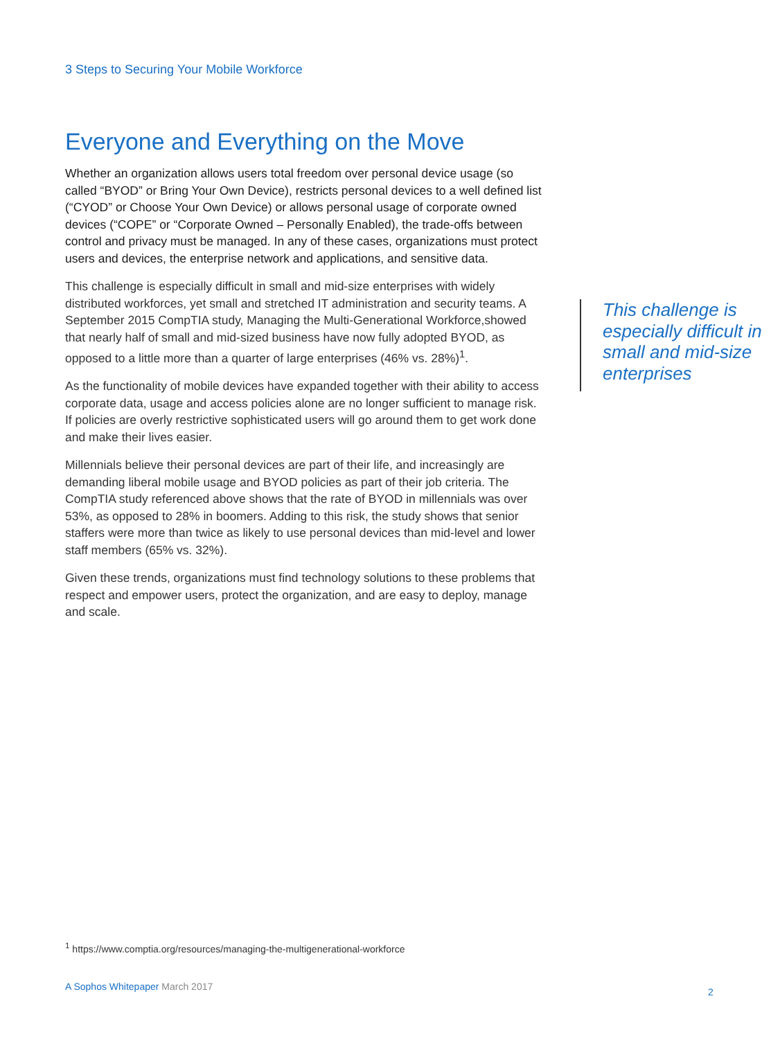3 Steps to Securing Your Mobile Workforce
Everyone and Everything on the Move
Whether an organization allows users total freedom over personal device usage (so called “BYOD” or Bring Your Own Device), restricts personal devices to a well defined list (“CYOD” or Choose Your Own Device) or allows personal usage of corporate owned devices (“COPE” or “Corporate Owned – Personally Enabled), the trade-offs between control and privacy must be managed. In any of these cases, organizations must protect users and devices, the enterprise network and applications, and sensitive data.
This challenge is especially difficult in small and mid-size enterprises with widely distributed workforces, yet small and stretched IT administration and security teams. A September 2015 CompTIA study, Managing the Multi-Generational Workforce,showed that nearly half of small and mid-sized business have now fully adopted BYOD, as opposed to a little more than a quarter of large enterprises (46% vs. 28%)<sup>1</sup>.
As the functionality of mobile devices have expanded together with their ability to access corporate data, usage and access policies alone are no longer sufficient to manage risk. If policies are overly restrictive sophisticated users will go around them to get work done and make their lives easier.
Millennials believe their personal devices are part of their life, and increasingly are demanding liberal mobile usage and BYOD policies as part of their job criteria. The CompTIA study referenced above shows that the rate of BYOD in millennials was over 53%, as opposed to 28% in boomers. Adding to this risk, the study shows that senior staffers were more than twice as likely to use personal devices than mid-level and lower staff members (65% vs. 32%).
Given these trends, organizations must find technology solutions to these problems that respect and empower users, protect the organization, and are easy to deploy, manage and scale.
This challenge is especially difficult in small and mid-size enterprises
<sup>1</sup> https://www.comptia.org/resources/managing-the-multigenerational-workforce
A Sophos Whitepaper March 2017 2